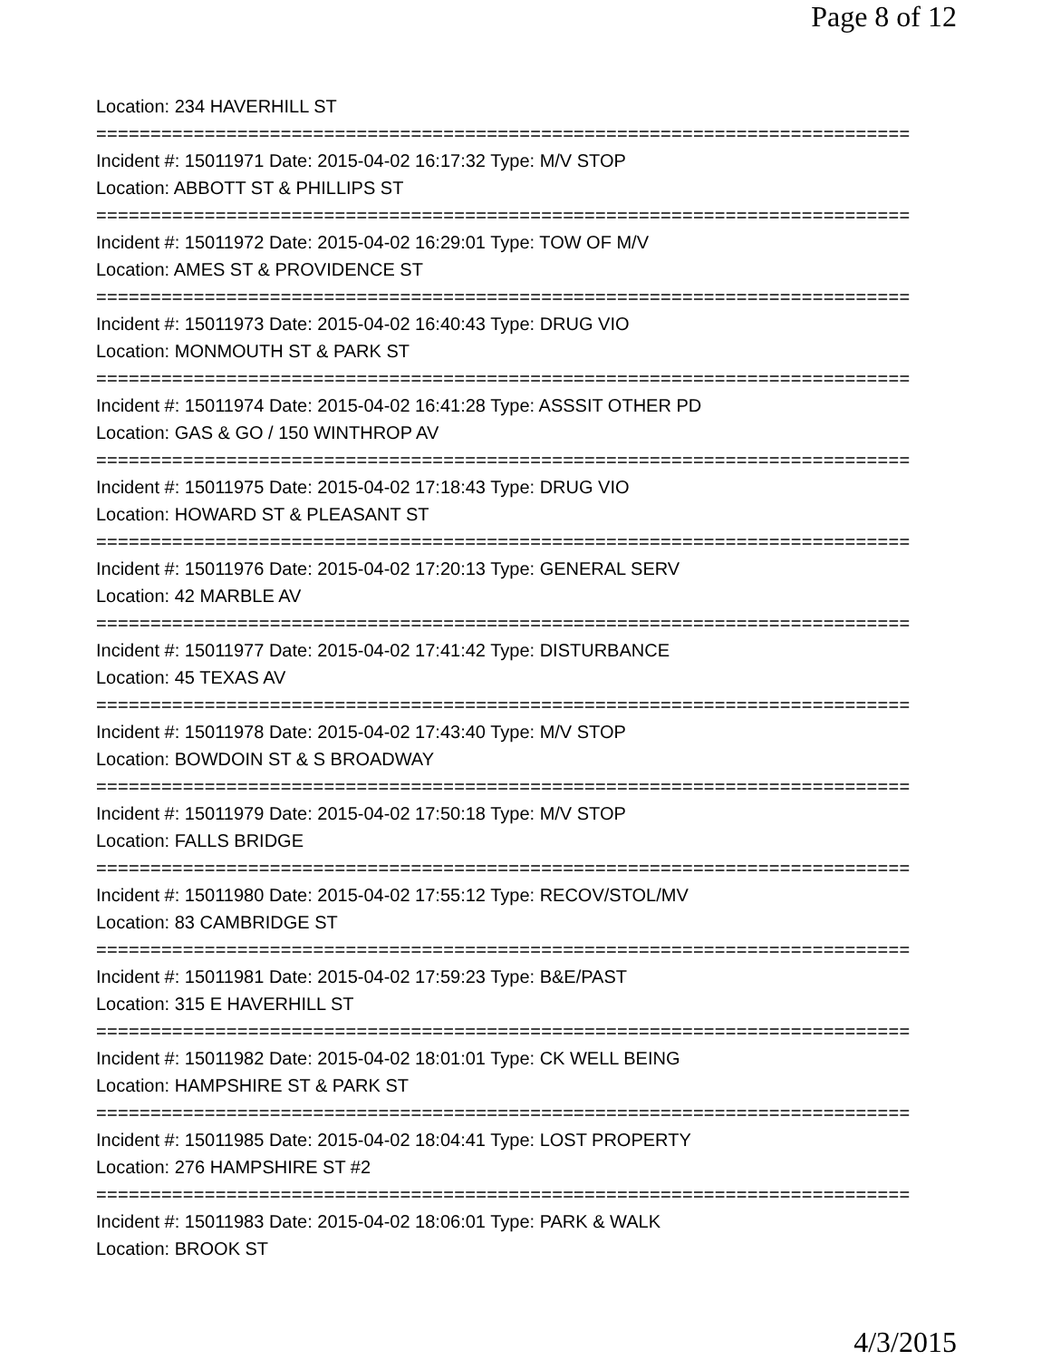Page 8 of 12
Location: 234 HAVERHILL ST
===========================================================================
Incident #: 15011971 Date: 2015-04-02 16:17:32 Type: M/V STOP
Location: ABBOTT ST & PHILLIPS ST
===========================================================================
Incident #: 15011972 Date: 2015-04-02 16:29:01 Type: TOW OF M/V
Location: AMES ST & PROVIDENCE ST
===========================================================================
Incident #: 15011973 Date: 2015-04-02 16:40:43 Type: DRUG VIO
Location: MONMOUTH ST & PARK ST
===========================================================================
Incident #: 15011974 Date: 2015-04-02 16:41:28 Type: ASSSIT OTHER PD
Location: GAS & GO / 150 WINTHROP AV
===========================================================================
Incident #: 15011975 Date: 2015-04-02 17:18:43 Type: DRUG VIO
Location: HOWARD ST & PLEASANT ST
===========================================================================
Incident #: 15011976 Date: 2015-04-02 17:20:13 Type: GENERAL SERV
Location: 42 MARBLE AV
===========================================================================
Incident #: 15011977 Date: 2015-04-02 17:41:42 Type: DISTURBANCE
Location: 45 TEXAS AV
===========================================================================
Incident #: 15011978 Date: 2015-04-02 17:43:40 Type: M/V STOP
Location: BOWDOIN ST & S BROADWAY
===========================================================================
Incident #: 15011979 Date: 2015-04-02 17:50:18 Type: M/V STOP
Location: FALLS BRIDGE
===========================================================================
Incident #: 15011980 Date: 2015-04-02 17:55:12 Type: RECOV/STOL/MV
Location: 83 CAMBRIDGE ST
===========================================================================
Incident #: 15011981 Date: 2015-04-02 17:59:23 Type: B&E/PAST
Location: 315 E HAVERHILL ST
===========================================================================
Incident #: 15011982 Date: 2015-04-02 18:01:01 Type: CK WELL BEING
Location: HAMPSHIRE ST & PARK ST
===========================================================================
Incident #: 15011985 Date: 2015-04-02 18:04:41 Type: LOST PROPERTY
Location: 276 HAMPSHIRE ST #2
===========================================================================
Incident #: 15011983 Date: 2015-04-02 18:06:01 Type: PARK & WALK
Location: BROOK ST
4/3/2015